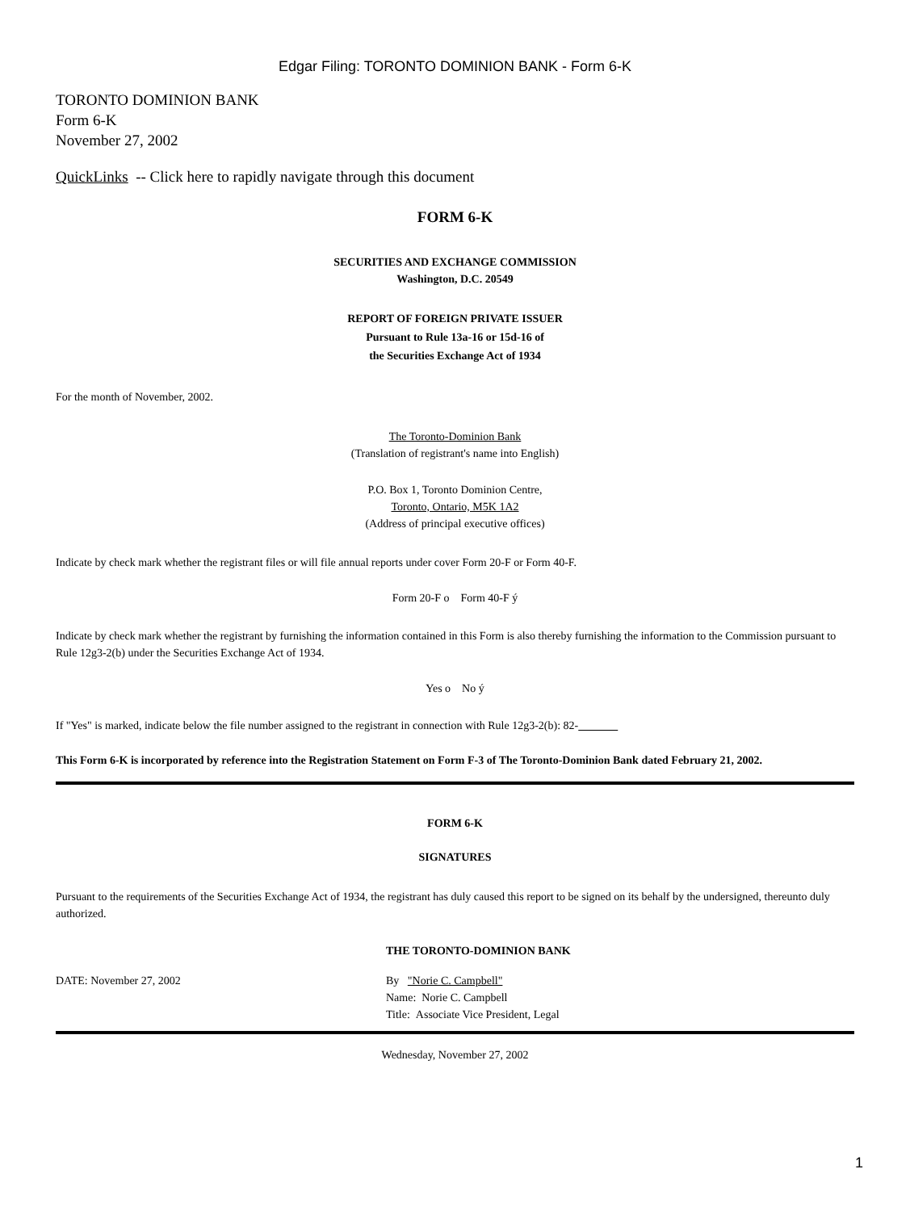Edgar Filing: TORONTO DOMINION BANK - Form 6-K
TORONTO DOMINION BANK
Form 6-K
November 27, 2002
QuickLinks -- Click here to rapidly navigate through this document
FORM 6-K
SECURITIES AND EXCHANGE COMMISSION
Washington, D.C. 20549
REPORT OF FOREIGN PRIVATE ISSUER
Pursuant to Rule 13a-16 or 15d-16 of
the Securities Exchange Act of 1934
For the month of November, 2002.
The Toronto-Dominion Bank
(Translation of registrant's name into English)
P.O. Box 1, Toronto Dominion Centre,
Toronto, Ontario, M5K 1A2
(Address of principal executive offices)
Indicate by check mark whether the registrant files or will file annual reports under cover Form 20-F or Form 40-F.
Form 20-F o Form 40-F ý
Indicate by check mark whether the registrant by furnishing the information contained in this Form is also thereby furnishing the information to the Commission pursuant to Rule 12g3-2(b) under the Securities Exchange Act of 1934.
Yes o No ý
If "Yes" is marked, indicate below the file number assigned to the registrant in connection with Rule 12g3-2(b): 82-
This Form 6-K is incorporated by reference into the Registration Statement on Form F-3 of The Toronto-Dominion Bank dated February 21, 2002.
FORM 6-K
SIGNATURES
Pursuant to the requirements of the Securities Exchange Act of 1934, the registrant has duly caused this report to be signed on its behalf by the undersigned, thereunto duly authorized.
THE TORONTO-DOMINION BANK
DATE: November 27, 2002 By "Norie C. Campbell"
Name: Norie C. Campbell
Title: Associate Vice President, Legal
Wednesday, November 27, 2002
1